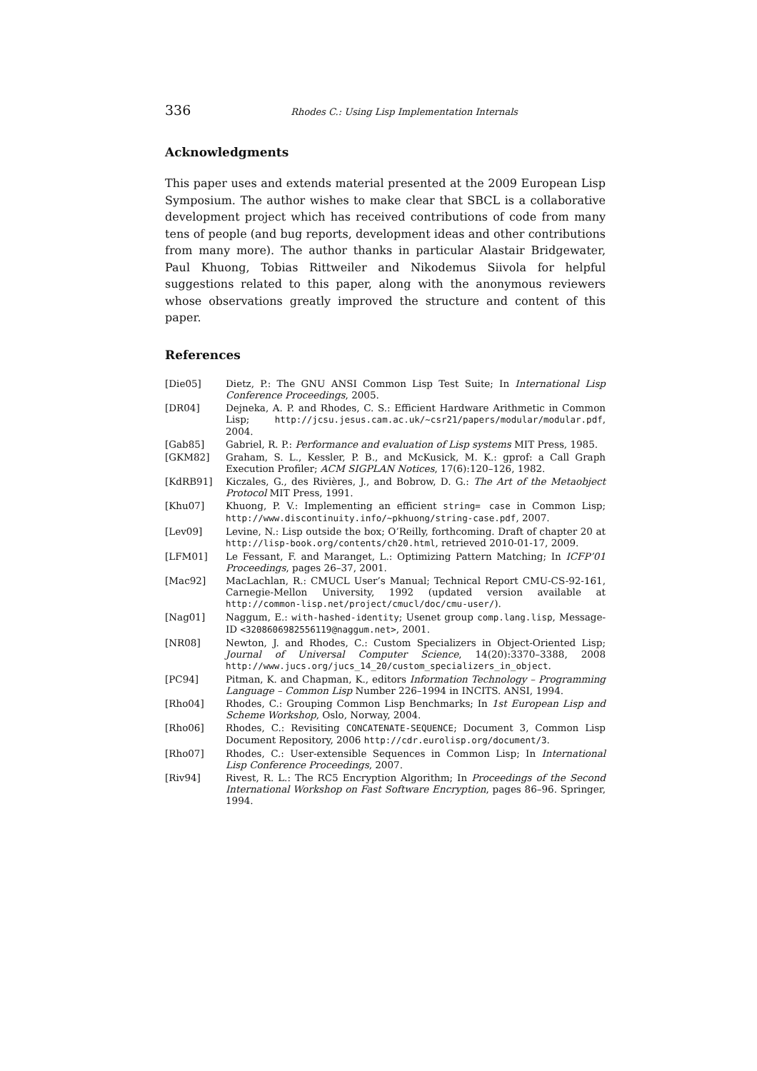336 Rhodes C.: Using Lisp Implementation Internals
Acknowledgments
This paper uses and extends material presented at the 2009 European Lisp Symposium. The author wishes to make clear that SBCL is a collaborative development project which has received contributions of code from many tens of people (and bug reports, development ideas and other contributions from many more). The author thanks in particular Alastair Bridgewater, Paul Khuong, Tobias Rittweiler and Nikodemus Siivola for helpful suggestions related to this paper, along with the anonymous reviewers whose observations greatly improved the structure and content of this paper.
References
| [Die05] | Dietz, P.: The GNU ANSI Common Lisp Test Suite; In International Lisp Conference Proceedings , 2005. |
| [DR04] | Dejneka, A. P. and Rhodes, C. S.: Efficient Hardware Arithmetic in Common Lisp; http://jcsu.jesus.cam.ac.uk/~csr21/papers/modular/modular.pdf , 2004. |
| [Gab85] | Gabriel, R. P.: Performance and evaluation of Lisp systems MIT Press, 1985. |
| [GKM82] | Graham, S. L., Kessler, P. B., and McKusick, M. K.: gprof: a Call Graph Execution Profiler; ACM SIGPLAN Notices , 17(6):120–126, 1982. |
| [KdRB91] | Kiczales, G., des Rivières, J., and Bobrow, D. G.: The Art of the Metaobject Protocol MIT Press, 1991. |
| [Khu07] | Khuong, P. V.: Implementing an efficient string= case in Common Lisp; http://www.discontinuity.info/~pkhuong/string-case.pdf , 2007. |
| [Lev09] | Levine, N.: Lisp outside the box; O’Reilly, forthcoming. Draft of chapter 20 at http://lisp-book.org/contents/ch20.html , retrieved 2010-01-17, 2009. |
| [LFM01] | Le Fessant, F. and Maranget, L.: Optimizing Pattern Matching; In ICFP’01 Proceedings , pages 26–37, 2001. |
| [Mac92] | MacLachlan, R.: CMUCL User’s Manual; Technical Report CMU-CS-92-161, Carnegie-Mellon University, 1992 (updated version available at http://common-lisp.net/project/cmucl/doc/cmu-user/ ). |
| [Nag01] | Naggum, E.: with-hashed-identity ; Usenet group comp.lang.lisp , Message-ID <3208606982556119@naggum.net> , 2001. |
| [NR08] | Newton, J. and Rhodes, C.: Custom Specializers in Object-Oriented Lisp; Journal of Universal Computer Science , 14(20):3370–3388, 2008 http://www.jucs.org/jucs_14_20/custom_specializers_in_object . |
| [PC94] | Pitman, K. and Chapman, K., editors Information Technology – Programming Language – Common Lisp Number 226–1994 in INCITS. ANSI, 1994. |
| [Rho04] | Rhodes, C.: Grouping Common Lisp Benchmarks; In 1st European Lisp and Scheme Workshop , Oslo, Norway, 2004. |
| [Rho06] | Rhodes, C.: Revisiting CONCATENATE-SEQUENCE ; Document 3, Common Lisp Document Repository, 2006 http://cdr.eurolisp.org/document/3 . |
| [Rho07] | Rhodes, C.: User-extensible Sequences in Common Lisp; In International Lisp Conference Proceedings , 2007. |
| [Riv94] | Rivest, R. L.: The RC5 Encryption Algorithm; In Proceedings of the Second International Workshop on Fast Software Encryption , pages 86–96. Springer, 1994. |